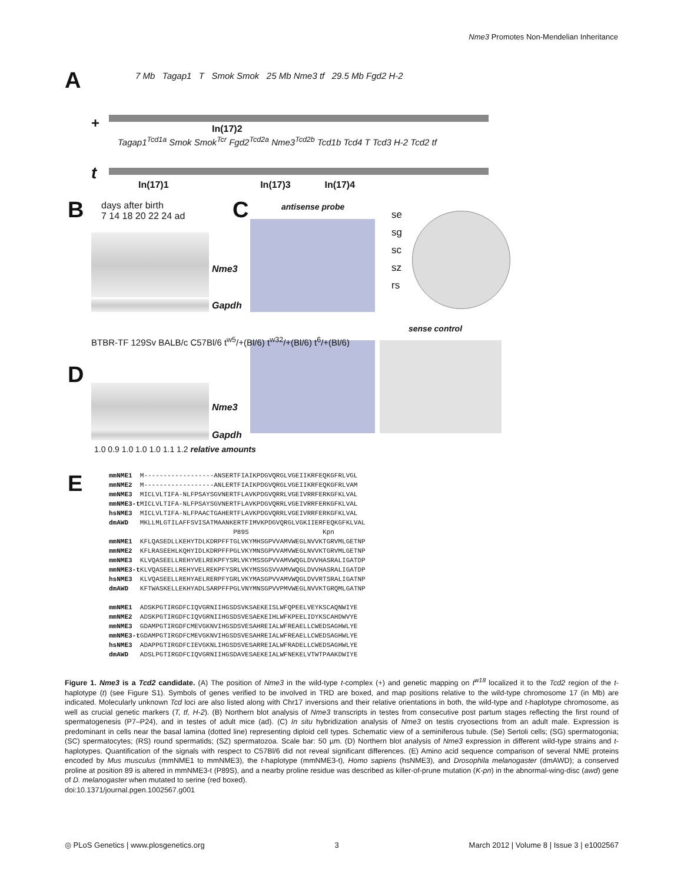Nme3 Promotes Non-Mendelian Inheritance
A
7 Mb Tagap1 T Smok Smok 25 Mb Nme3 tf 29.5 Mb Fgd2 H-2
In(17)2
Tagap1<sup>Tcd1a</sup> Smok Smok<sup>Tcr</sup> Fgd2<sup>Tcd2a</sup> Nme3<sup>Tcd2b</sup> Tcd1b Tcd4 T Tcd3 H-2 Tcd2 tf
In(17)1 In(17)3 In(17)4
+
t
B
days after birth
7 14 18 20 22 24 ad
Nme3
Gapdh
C antisense probe
se
sg
sc
sz
rs
sense control
D
BTBR-TF 129Sv BALB/c C57Bl/6 t<sup>w5</sup>/+(Bl/6) t<sup>w32</sup>/+(Bl/6) t<sup>6</sup>/+(Bl/6)
Nme3
Gapdh
1.0 0.9 1.0 1.0 1.0 1.1 1.2 relative amounts
E
mmNME1 M------------------ANSERTFIAIKPDGVQRGLVGEIIKRFEQKGFRLVGL mmNME2 M------------------ANLERTFIAIKPDGVQRGLVGEIIKRFEQKGFRLVAM mmNME3 MICLVLTIFA-NLFPSAYSGVNERTFLAVKPDGVQRRLVGEIVRRFERKGFKLVAL mmNME3-t MICLVLTIFA-NLFPSAYSGVNERTFLAVKPDGVQRRLVGEIVRRFERKGFKLVAL hsNME3 MICLVLTIFA-NLFPAACTGAHERTFLAVKPDGVQRRLVGEIVRRFERKGFKLVAL dmAWD MKLLMLGTILAFFSVISATMAANKERTFIMVKPDGVQRGLVGKIIERFEQKGFKLVAL P89S Kpn mmNME1 KFLQASEDLLKEHYTDLKDRPFFTGLVKYMHSGPVVAMVWEGLNVVKTGRVMLGETNP mmNME2 KFLRASEEHLKQHYIDLKDRPFFPGLVKYMNSGPVVAMVWEGLNVVKTGRVMLGETNP mmNME3 KLVQASEELLREHYVELREKPFYSRLVKYMSSGPVVAMVWQGLDVVHASRALIGATDP mmNME3-t KLVQASEELLREHYVELREKPFYSRLVKYMSSGSVVAMVWQGLDVVHASRALIGATDP hsNME3 KLVQASEELLREHYAELRERPFYGRLVKYMASGPVVAMVWQGLDVVRTSRALIGATNP dmAWD KFTWASKELLEKHYADLSARPFFPGLVNYMNSGPVVPMVWEGLNVVKTGRQMLGATNP mmNME1 ADSKPGTIRGDFCIQVGRNIIHGSDSVKSAEKEISLWFQPEELVEYKSCAQNWIYE mmNME2 ADSKPGTIRGDFCIQVGRNIIHGSDSVESAEKEIHLWFKPEELIDYKSCAHDWVYE mmNME3 GDAMPGTIRGDFCMEVGKNVIHGSDSVESAHREIALWFREAELLCWEDSAGHWLYE mmNME3-t GDAMPGTIRGDFCMEVGKNVIHGSDSVESAHREIALWFREAELLCWEDSAGHWLYE hsNME3 ADAPPGTIRGDFCIEVGKNLIHGSDSVESARREIALWFRADELLCWEDSAGHWLYE dmAWD ADSLPGTIRGDFCIQVGRNIIHGSDAVESAEKEIALWFNEKELVTWTPAAKDWIYE
Figure 1. Nme3 is a Tcd2 candidate. (A) The position of Nme3 in the wild-type t-complex (+) and genetic mapping on t<sup>w18</sup> localized it to the Tcd2 region of the t-haplotype (t) (see Figure S1). Symbols of genes verified to be involved in TRD are boxed, and map positions relative to the wild-type chromosome 17 (in Mb) are indicated. Molecularly unknown Tcd loci are also listed along with Chr17 inversions and their relative orientations in both, the wild-type and t-haplotype chromosome, as well as crucial genetic markers (T, tf, H-2). (B) Northern blot analysis of Nme3 transcripts in testes from consecutive post partum stages reflecting the first round of spermatogenesis (P7–P24), and in testes of adult mice (ad). (C) In situ hybridization analysis of Nme3 on testis cryosections from an adult male. Expression is predominant in cells near the basal lamina (dotted line) representing diploid cell types. Schematic view of a seminiferous tubule. (Se) Sertoli cells; (SG) spermatogonia; (SC) spermatocytes; (RS) round spermatids; (SZ) spermatozoa. Scale bar: 50 µm. (D) Northern blot analysis of Nme3 expression in different wild-type strains and t-haplotypes. Quantification of the signals with respect to C57Bl/6 did not reveal significant differences. (E) Amino acid sequence comparison of several NME proteins encoded by Mus musculus (mmNME1 to mmNME3), the t-haplotype (mmNME3-t), Homo sapiens (hsNME3), and Drosophila melanogaster (dmAWD); a conserved proline at position 89 is altered in mmNME3-t (P89S), and a nearby proline residue was described as killer-of-prune mutation (K-pn) in the abnormal-wing-disc (awd) gene of D. melanogaster when mutated to serine (red boxed).
doi:10.1371/journal.pgen.1002567.g001
◎ PLoS Genetics | www.plosgenetics.org 3 March 2012 | Volume 8 | Issue 3 | e1002567